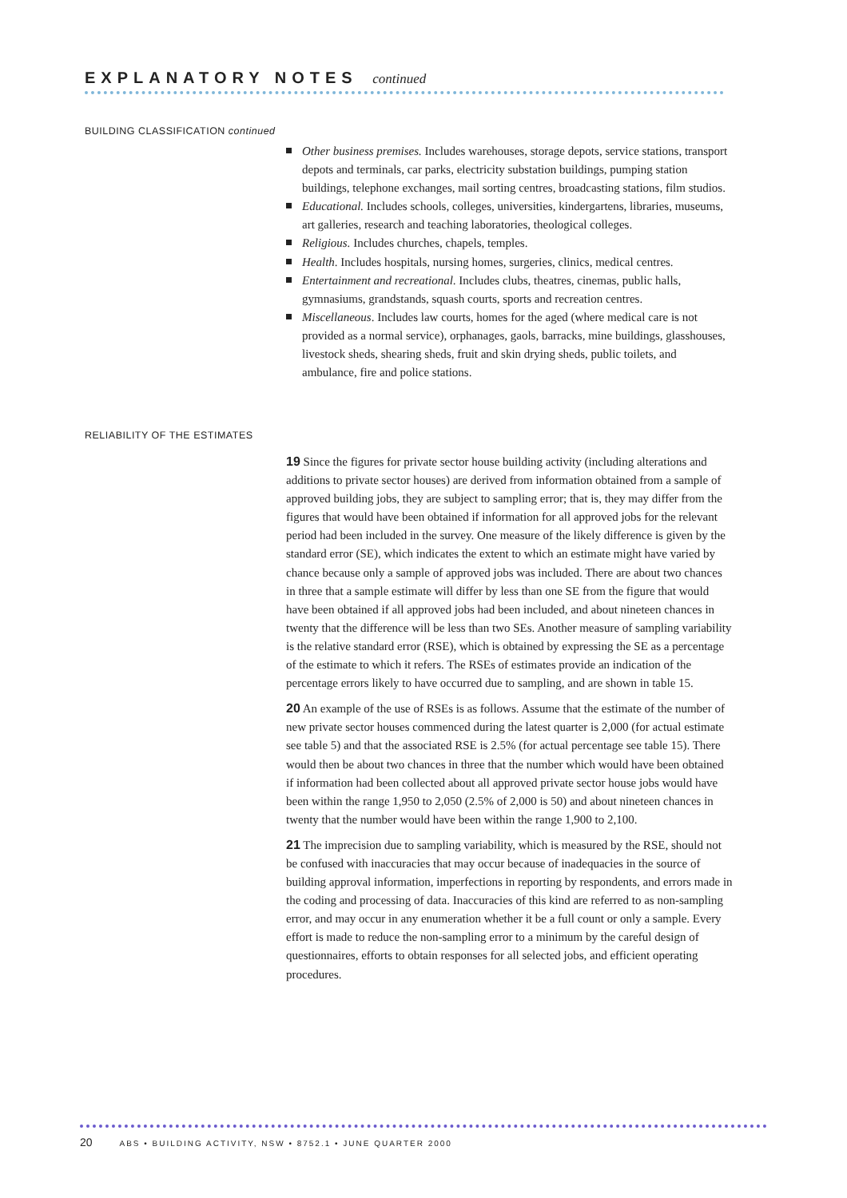EXPLANATORY NOTES continued
BUILDING CLASSIFICATION continued
Other business premises. Includes warehouses, storage depots, service stations, transport depots and terminals, car parks, electricity substation buildings, pumping station buildings, telephone exchanges, mail sorting centres, broadcasting stations, film studios.
Educational. Includes schools, colleges, universities, kindergartens, libraries, museums, art galleries, research and teaching laboratories, theological colleges.
Religious. Includes churches, chapels, temples.
Health. Includes hospitals, nursing homes, surgeries, clinics, medical centres.
Entertainment and recreational. Includes clubs, theatres, cinemas, public halls, gymnasiums, grandstands, squash courts, sports and recreation centres.
Miscellaneous. Includes law courts, homes for the aged (where medical care is not provided as a normal service), orphanages, gaols, barracks, mine buildings, glasshouses, livestock sheds, shearing sheds, fruit and skin drying sheds, public toilets, and ambulance, fire and police stations.
RELIABILITY OF THE ESTIMATES
19 Since the figures for private sector house building activity (including alterations and additions to private sector houses) are derived from information obtained from a sample of approved building jobs, they are subject to sampling error; that is, they may differ from the figures that would have been obtained if information for all approved jobs for the relevant period had been included in the survey. One measure of the likely difference is given by the standard error (SE), which indicates the extent to which an estimate might have varied by chance because only a sample of approved jobs was included. There are about two chances in three that a sample estimate will differ by less than one SE from the figure that would have been obtained if all approved jobs had been included, and about nineteen chances in twenty that the difference will be less than two SEs. Another measure of sampling variability is the relative standard error (RSE), which is obtained by expressing the SE as a percentage of the estimate to which it refers. The RSEs of estimates provide an indication of the percentage errors likely to have occurred due to sampling, and are shown in table 15.
20 An example of the use of RSEs is as follows. Assume that the estimate of the number of new private sector houses commenced during the latest quarter is 2,000 (for actual estimate see table 5) and that the associated RSE is 2.5% (for actual percentage see table 15). There would then be about two chances in three that the number which would have been obtained if information had been collected about all approved private sector house jobs would have been within the range 1,950 to 2,050 (2.5% of 2,000 is 50) and about nineteen chances in twenty that the number would have been within the range 1,900 to 2,100.
21 The imprecision due to sampling variability, which is measured by the RSE, should not be confused with inaccuracies that may occur because of inadequacies in the source of building approval information, imperfections in reporting by respondents, and errors made in the coding and processing of data. Inaccuracies of this kind are referred to as non-sampling error, and may occur in any enumeration whether it be a full count or only a sample. Every effort is made to reduce the non-sampling error to a minimum by the careful design of questionnaires, efforts to obtain responses for all selected jobs, and efficient operating procedures.
20 ABS • BUILDING ACTIVITY, NSW • 8752.1 • JUNE QUARTER 2000